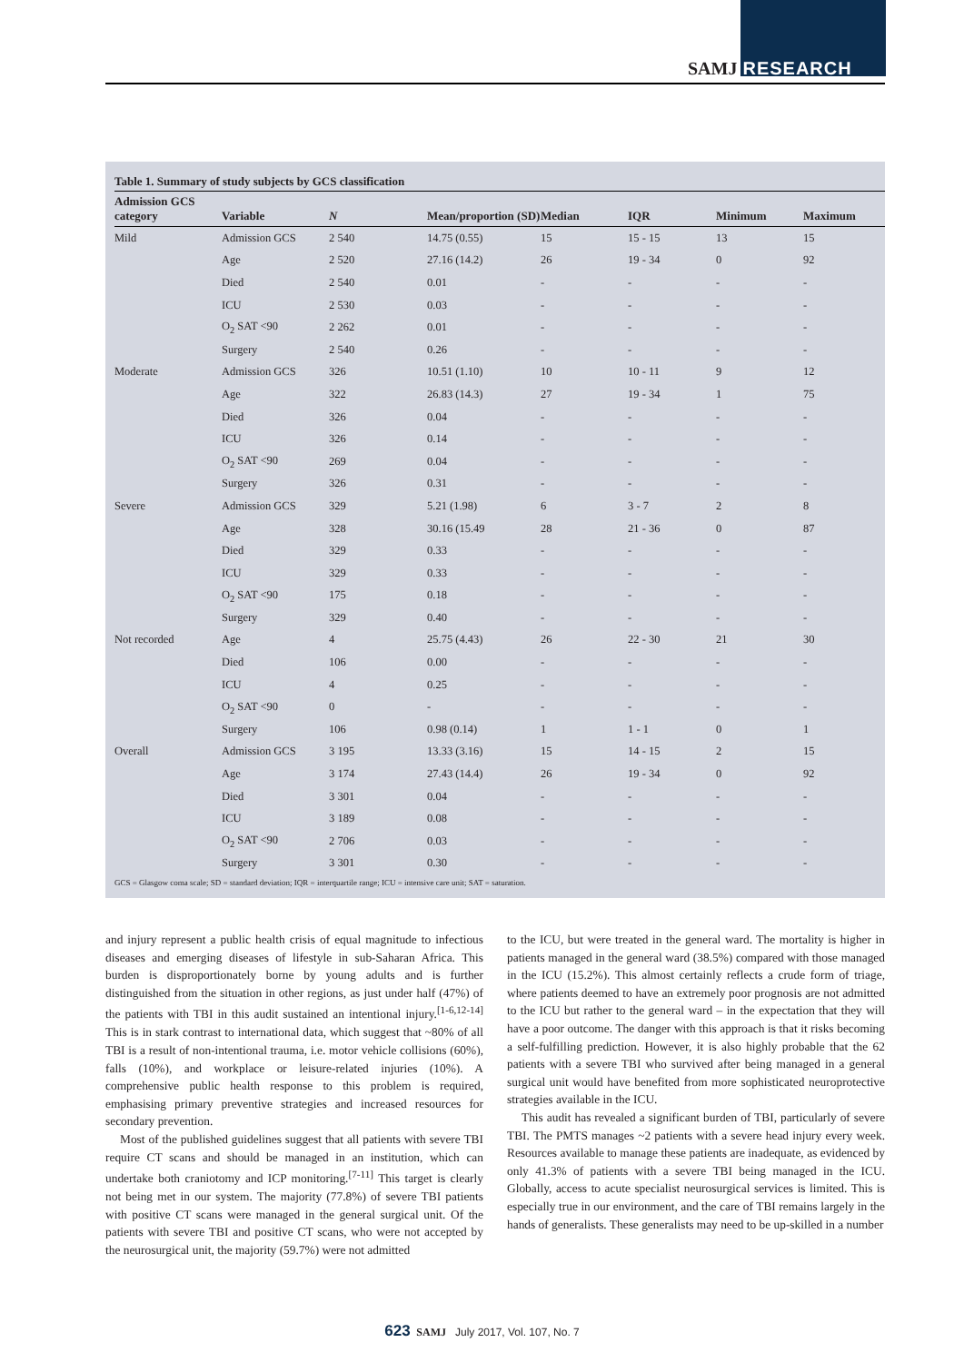SAMJ RESEARCH
Table 1. Summary of study subjects by GCS classification
| Admission GCS category | Variable | N | Mean/proportion (SD) | Median | IQR | Minimum | Maximum |
| --- | --- | --- | --- | --- | --- | --- | --- |
| Mild | Admission GCS | 2 540 | 14.75 (0.55) | 15 | 15 - 15 | 13 | 15 |
| | Age | 2 520 | 27.16 (14.2) | 26 | 19 - 34 | 0 | 92 |
| | Died | 2 540 | 0.01 | - | - | - | - |
| | ICU | 2 530 | 0.03 | - | - | - | - |
| | O<sub>2</sub> SAT <90 | 2 262 | 0.01 | - | - | - | - |
| | Surgery | 2 540 | 0.26 | - | - | - | - |
| Moderate | Admission GCS | 326 | 10.51 (1.10) | 10 | 10 - 11 | 9 | 12 |
| | Age | 322 | 26.83 (14.3) | 27 | 19 - 34 | 1 | 75 |
| | Died | 326 | 0.04 | - | - | - | - |
| | ICU | 326 | 0.14 | - | - | - | - |
| | O<sub>2</sub> SAT <90 | 269 | 0.04 | - | - | - | - |
| | Surgery | 326 | 0.31 | - | - | - | - |
| Severe | Admission GCS | 329 | 5.21 (1.98) | 6 | 3 - 7 | 2 | 8 |
| | Age | 328 | 30.16 (15.49 | 28 | 21 - 36 | 0 | 87 |
| | Died | 329 | 0.33 | - | - | - | - |
| | ICU | 329 | 0.33 | - | - | - | - |
| | O<sub>2</sub> SAT <90 | 175 | 0.18 | - | - | - | - |
| | Surgery | 329 | 0.40 | - | - | - | - |
| Not recorded | Age | 4 | 25.75 (4.43) | 26 | 22 - 30 | 21 | 30 |
| | Died | 106 | 0.00 | - | - | - | - |
| | ICU | 4 | 0.25 | - | - | - | - |
| | O<sub>2</sub> SAT <90 | 0 | - | - | - | - | - |
| | Surgery | 106 | 0.98 (0.14) | 1 | 1 - 1 | 0 | 1 |
| Overall | Admission GCS | 3 195 | 13.33 (3.16) | 15 | 14 - 15 | 2 | 15 |
| | Age | 3 174 | 27.43 (14.4) | 26 | 19 - 34 | 0 | 92 |
| | Died | 3 301 | 0.04 | - | - | - | - |
| | ICU | 3 189 | 0.08 | - | - | - | - |
| | O<sub>2</sub> SAT <90 | 2 706 | 0.03 | - | - | - | - |
| | Surgery | 3 301 | 0.30 | - | - | - | - |
GCS = Glasgow coma scale; SD = standard deviation; IQR = interquartile range; ICU = intensive care unit; SAT = saturation.
and injury represent a public health crisis of equal magnitude to infectious diseases and emerging diseases of lifestyle in sub-Saharan Africa. This burden is disproportionately borne by young adults and is further distinguished from the situation in other regions, as just under half (47%) of the patients with TBI in this audit sustained an intentional injury.<sup>[1-6,12-14]</sup> This is in stark contrast to international data, which suggest that ~80% of all TBI is a result of non-intentional trauma, i.e. motor vehicle collisions (60%), falls (10%), and workplace or leisure-related injuries (10%). A comprehensive public health response to this problem is required, emphasising primary preventive strategies and increased resources for secondary prevention.
Most of the published guidelines suggest that all patients with severe TBI require CT scans and should be managed in an institution, which can undertake both craniotomy and ICP monitoring.<sup>[7-11]</sup> This target is clearly not being met in our system. The majority (77.8%) of severe TBI patients with positive CT scans were managed in the general surgical unit. Of the patients with severe TBI and positive CT scans, who were not accepted by the neurosurgical unit, the majority (59.7%) were not admitted
to the ICU, but were treated in the general ward. The mortality is higher in patients managed in the general ward (38.5%) compared with those managed in the ICU (15.2%). This almost certainly reflects a crude form of triage, where patients deemed to have an extremely poor prognosis are not admitted to the ICU but rather to the general ward – in the expectation that they will have a poor outcome. The danger with this approach is that it risks becoming a self-fulfilling prediction. However, it is also highly probable that the 62 patients with a severe TBI who survived after being managed in a general surgical unit would have benefited from more sophisticated neuroprotective strategies available in the ICU.
This audit has revealed a significant burden of TBI, particularly of severe TBI. The PMTS manages ~2 patients with a severe head injury every week. Resources available to manage these patients are inadequate, as evidenced by only 41.3% of patients with a severe TBI being managed in the ICU. Globally, access to acute specialist neurosurgical services is limited. This is especially true in our environment, and the care of TBI remains largely in the hands of generalists. These generalists may need to be up-skilled in a number
623 SAMJ July 2017, Vol. 107, No. 7